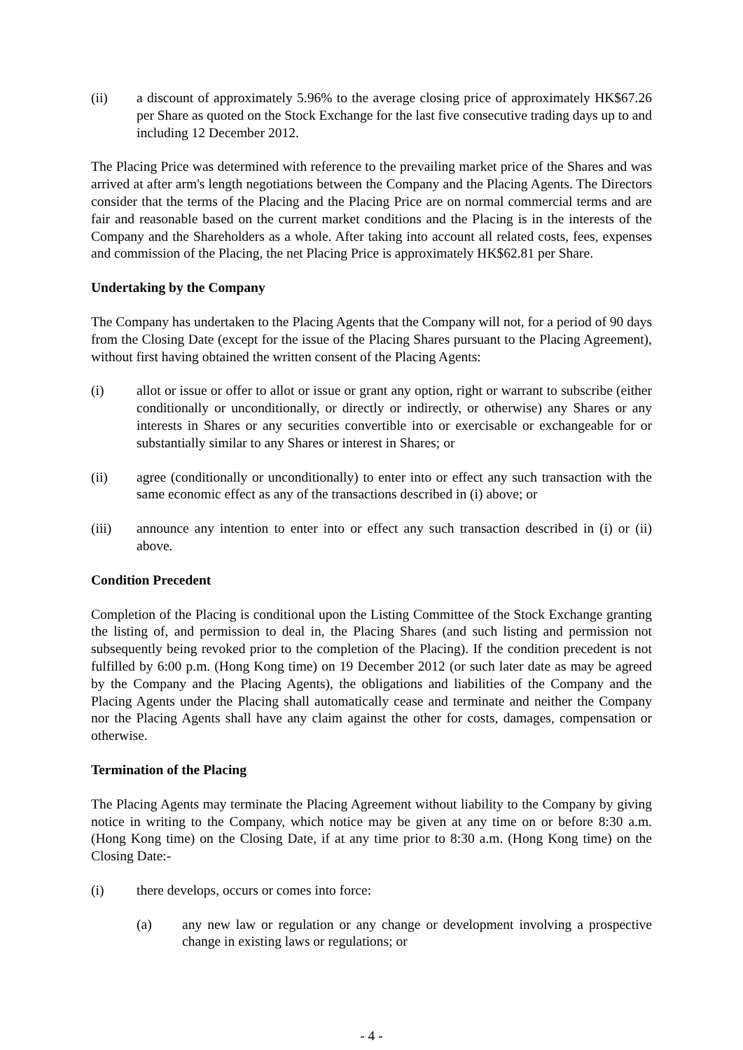(ii) a discount of approximately 5.96% to the average closing price of approximately HK$67.26 per Share as quoted on the Stock Exchange for the last five consecutive trading days up to and including 12 December 2012.
The Placing Price was determined with reference to the prevailing market price of the Shares and was arrived at after arm's length negotiations between the Company and the Placing Agents. The Directors consider that the terms of the Placing and the Placing Price are on normal commercial terms and are fair and reasonable based on the current market conditions and the Placing is in the interests of the Company and the Shareholders as a whole. After taking into account all related costs, fees, expenses and commission of the Placing, the net Placing Price is approximately HK$62.81 per Share.
Undertaking by the Company
The Company has undertaken to the Placing Agents that the Company will not, for a period of 90 days from the Closing Date (except for the issue of the Placing Shares pursuant to the Placing Agreement), without first having obtained the written consent of the Placing Agents:
(i) allot or issue or offer to allot or issue or grant any option, right or warrant to subscribe (either conditionally or unconditionally, or directly or indirectly, or otherwise) any Shares or any interests in Shares or any securities convertible into or exercisable or exchangeable for or substantially similar to any Shares or interest in Shares; or
(ii) agree (conditionally or unconditionally) to enter into or effect any such transaction with the same economic effect as any of the transactions described in (i) above; or
(iii) announce any intention to enter into or effect any such transaction described in (i) or (ii) above.
Condition Precedent
Completion of the Placing is conditional upon the Listing Committee of the Stock Exchange granting the listing of, and permission to deal in, the Placing Shares (and such listing and permission not subsequently being revoked prior to the completion of the Placing). If the condition precedent is not fulfilled by 6:00 p.m. (Hong Kong time) on 19 December 2012 (or such later date as may be agreed by the Company and the Placing Agents), the obligations and liabilities of the Company and the Placing Agents under the Placing shall automatically cease and terminate and neither the Company nor the Placing Agents shall have any claim against the other for costs, damages, compensation or otherwise.
Termination of the Placing
The Placing Agents may terminate the Placing Agreement without liability to the Company by giving notice in writing to the Company, which notice may be given at any time on or before 8:30 a.m. (Hong Kong time) on the Closing Date, if at any time prior to 8:30 a.m. (Hong Kong time) on the Closing Date:-
(i) there develops, occurs or comes into force:
(a) any new law or regulation or any change or development involving a prospective change in existing laws or regulations; or
- 4 -